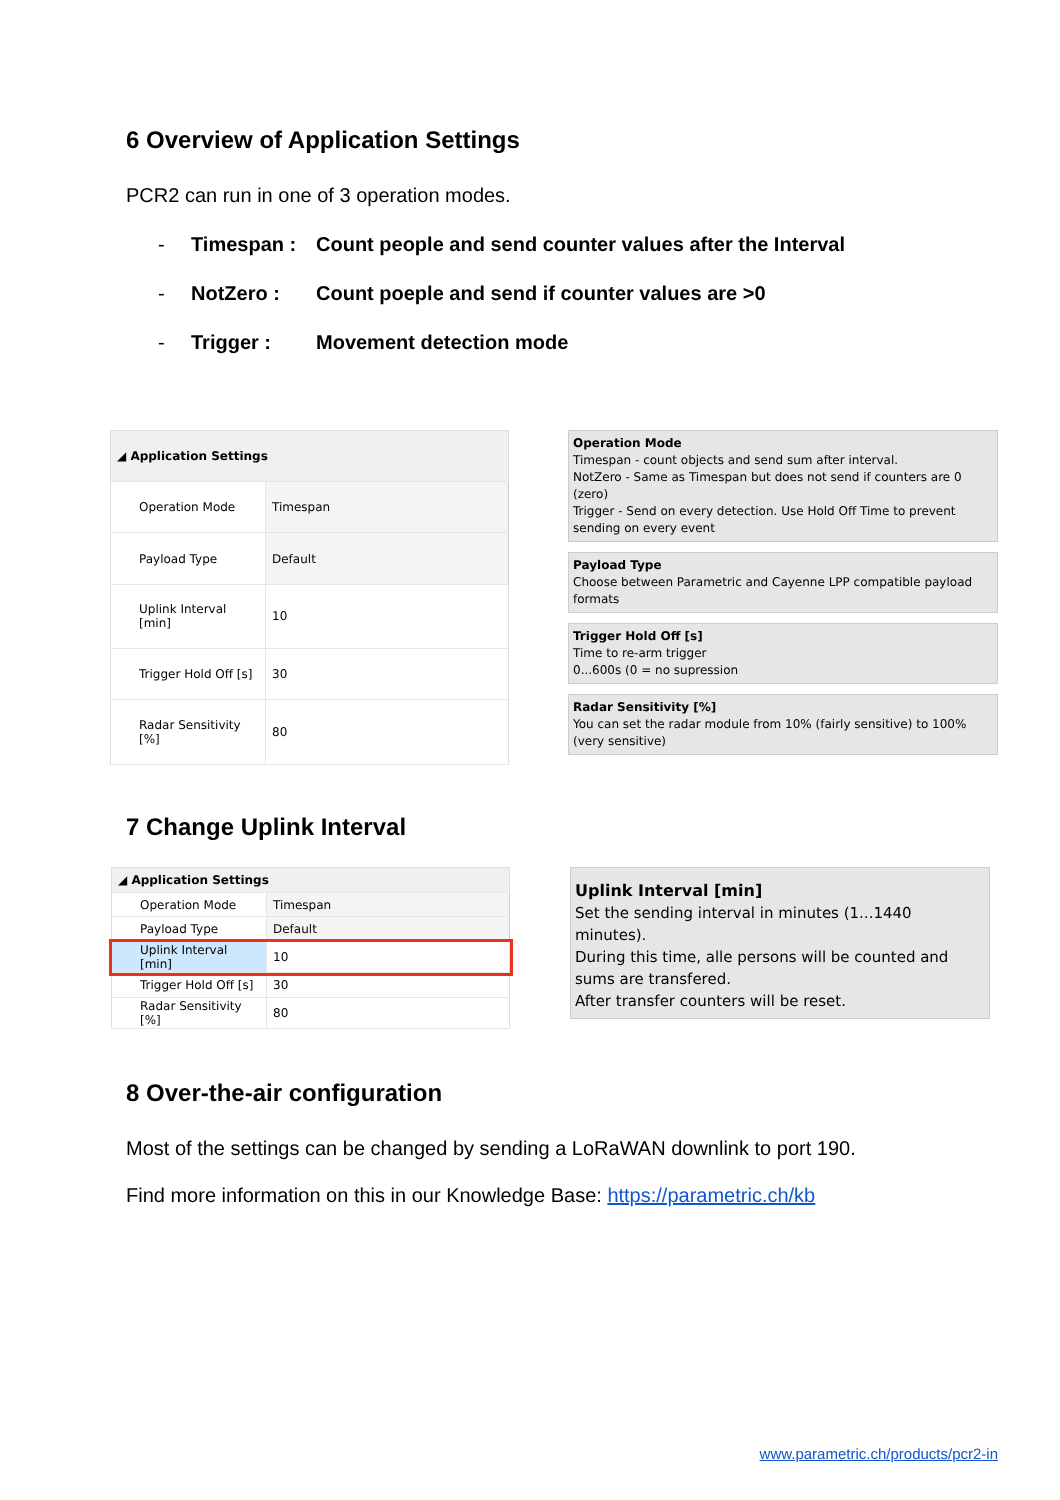6 Overview of Application Settings
PCR2 can run in one of 3 operation modes.
- Timespan : Count people and send counter values after the Interval
- NotZero : Count poeple and send if counter values are >0
- Trigger : Movement detection mode
| ◢ Application Settings | |
| Operation Mode | Timespan |
| Payload Type | Default |
| Uplink Interval [min] | 10 |
| Trigger Hold Off [s] | 30 |
| Radar Sensitivity [%] | 80 |
Operation Mode
Timespan - count objects and send sum after interval.
NotZero - Same as Timespan but does not send if counters are 0 (zero)
Trigger - Send on every detection. Use Hold Off Time to prevent sending on every event
Payload Type
Choose between Parametric and Cayenne LPP compatible payload formats
Trigger Hold Off [s]
Time to re-arm trigger
0...600s (0 = no supression
Radar Sensitivity [%]
You can set the radar module from 10% (fairly sensitive) to 100% (very sensitive)
7 Change Uplink Interval
| ◢ Application Settings | |
| Operation Mode | Timespan |
| Payload Type | Default |
| Uplink Interval [min] | 10 |
| Trigger Hold Off [s] | 30 |
| Radar Sensitivity [%] | 80 |
Uplink Interval [min]
Set the sending interval in minutes (1...1440 minutes).
During this time, alle persons will be counted and sums are transfered.
After transfer counters will be reset.
8 Over-the-air configuration
Most of the settings can be changed by sending a LoRaWAN downlink to port 190.
Find more information on this in our Knowledge Base: https://parametric.ch/kb
www.parametric.ch/products/pcr2-in